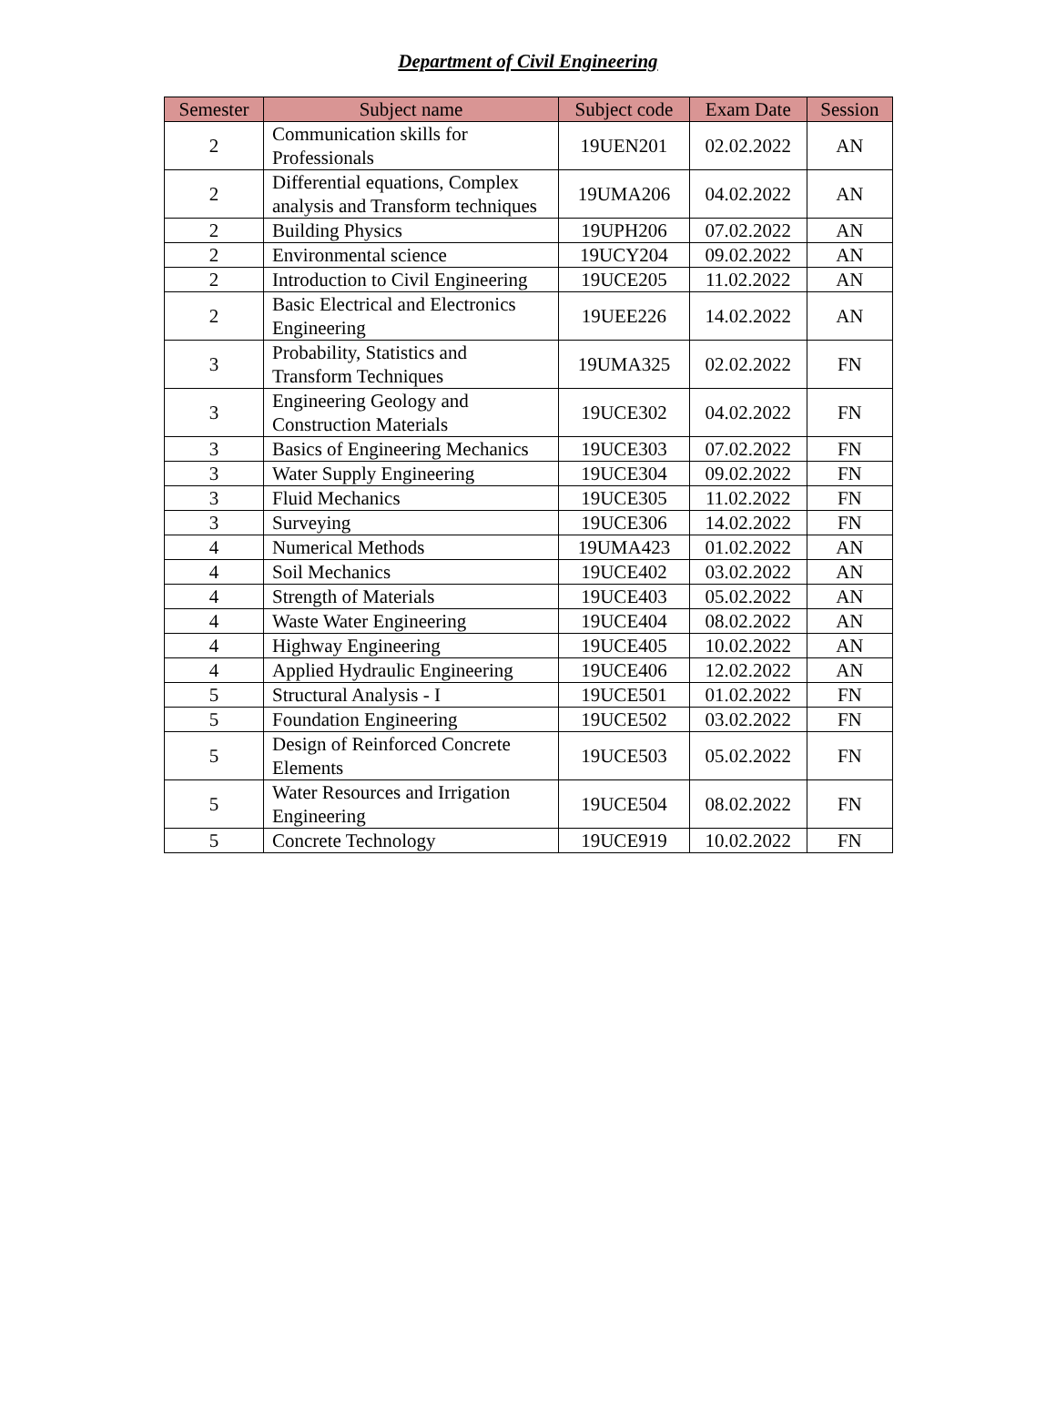Department of Civil Engineering
| Semester | Subject name | Subject code | Exam Date | Session |
| --- | --- | --- | --- | --- |
| 2 | Communication skills for Professionals | 19UEN201 | 02.02.2022 | AN |
| 2 | Differential equations, Complex analysis and Transform techniques | 19UMA206 | 04.02.2022 | AN |
| 2 | Building Physics | 19UPH206 | 07.02.2022 | AN |
| 2 | Environmental science | 19UCY204 | 09.02.2022 | AN |
| 2 | Introduction to Civil Engineering | 19UCE205 | 11.02.2022 | AN |
| 2 | Basic Electrical and Electronics Engineering | 19UEE226 | 14.02.2022 | AN |
| 3 | Probability, Statistics and Transform Techniques | 19UMA325 | 02.02.2022 | FN |
| 3 | Engineering Geology and Construction Materials | 19UCE302 | 04.02.2022 | FN |
| 3 | Basics of Engineering Mechanics | 19UCE303 | 07.02.2022 | FN |
| 3 | Water Supply Engineering | 19UCE304 | 09.02.2022 | FN |
| 3 | Fluid Mechanics | 19UCE305 | 11.02.2022 | FN |
| 3 | Surveying | 19UCE306 | 14.02.2022 | FN |
| 4 | Numerical Methods | 19UMA423 | 01.02.2022 | AN |
| 4 | Soil Mechanics | 19UCE402 | 03.02.2022 | AN |
| 4 | Strength of Materials | 19UCE403 | 05.02.2022 | AN |
| 4 | Waste Water Engineering | 19UCE404 | 08.02.2022 | AN |
| 4 | Highway Engineering | 19UCE405 | 10.02.2022 | AN |
| 4 | Applied Hydraulic Engineering | 19UCE406 | 12.02.2022 | AN |
| 5 | Structural Analysis - I | 19UCE501 | 01.02.2022 | FN |
| 5 | Foundation Engineering | 19UCE502 | 03.02.2022 | FN |
| 5 | Design of Reinforced Concrete Elements | 19UCE503 | 05.02.2022 | FN |
| 5 | Water Resources and Irrigation Engineering | 19UCE504 | 08.02.2022 | FN |
| 5 | Concrete Technology | 19UCE919 | 10.02.2022 | FN |